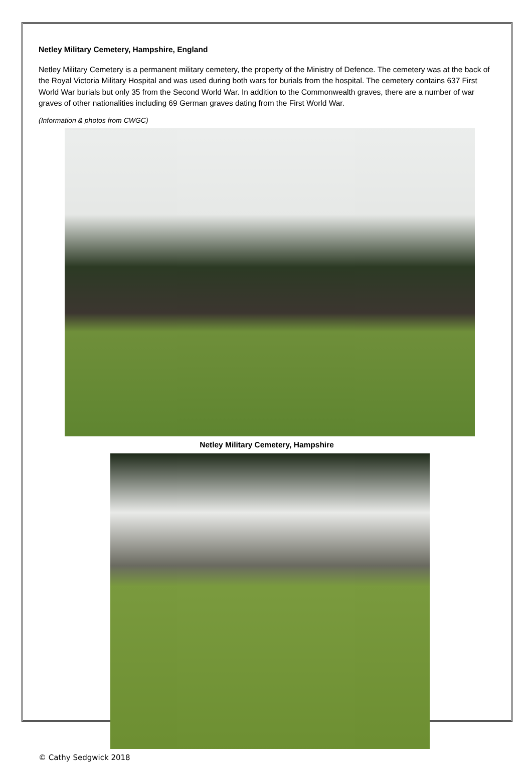Netley Military Cemetery, Hampshire, England
Netley Military Cemetery is a permanent military cemetery, the property of the Ministry of Defence. The cemetery was at the back of the Royal Victoria Military Hospital and was used during both wars for burials from the hospital. The cemetery contains 637 First World War burials but only 35 from the Second World War. In addition to the Commonwealth graves, there are a number of war graves of other nationalities including 69 German graves dating from the First World War.
(Information & photos from CWGC)
Netley Military Cemetery, Hampshire
© Cathy Sedgwick 2018